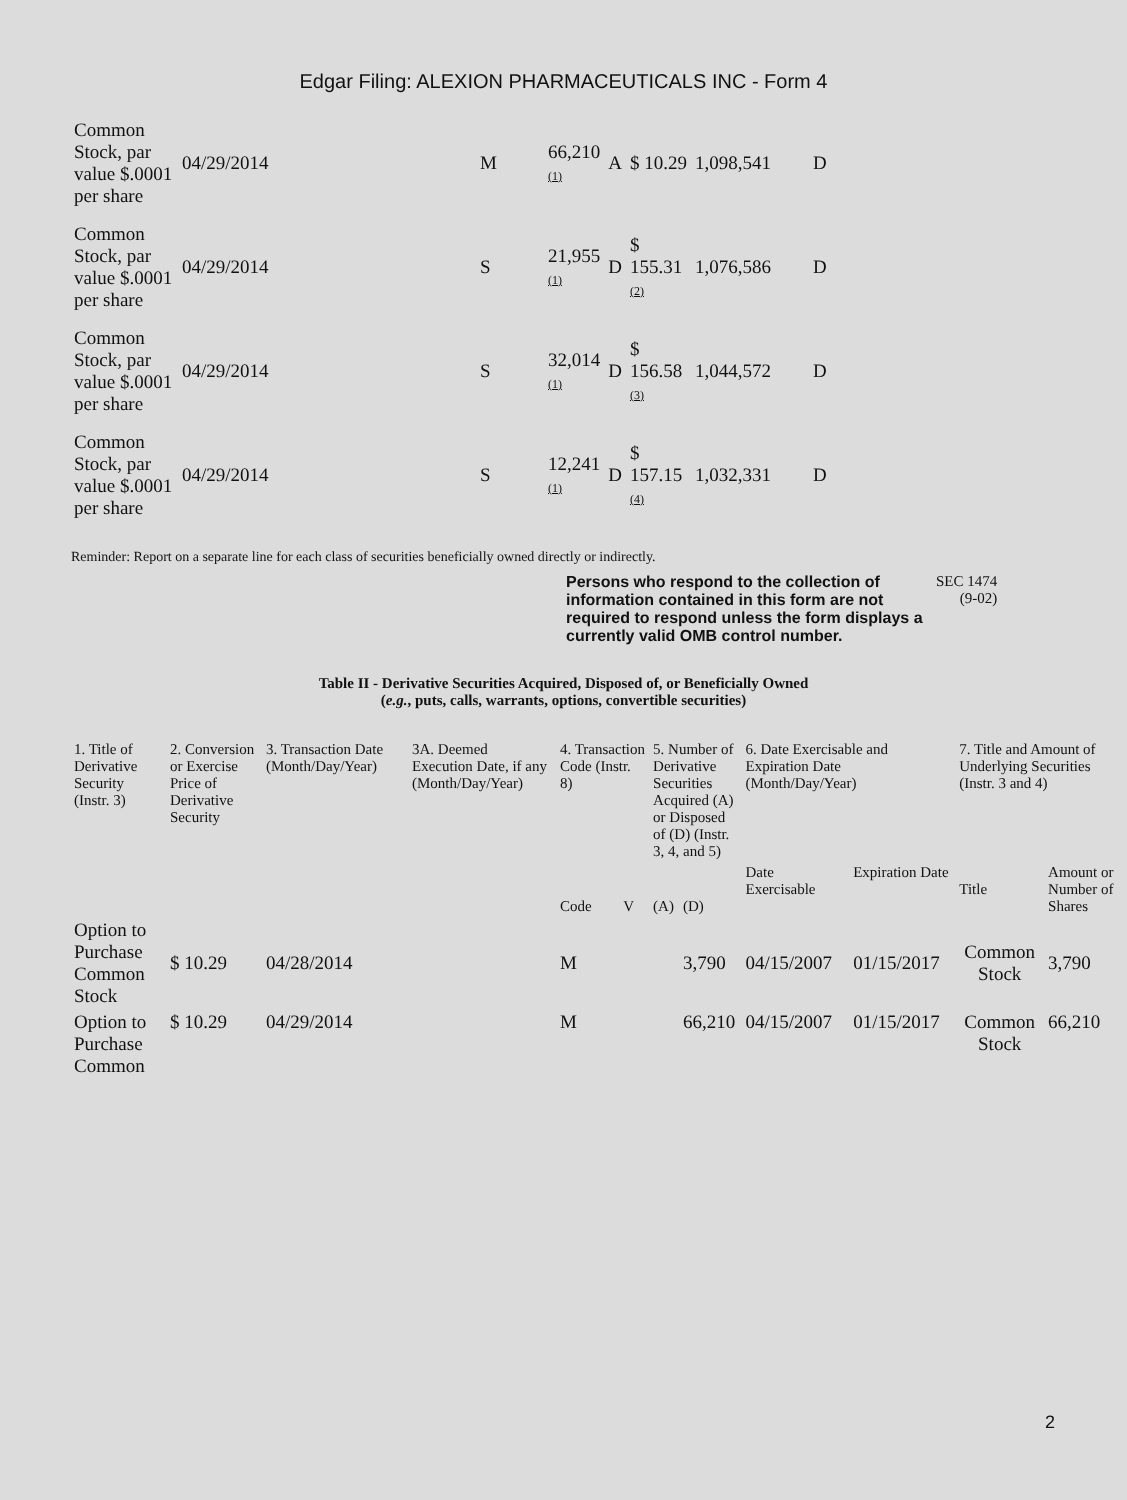Edgar Filing: ALEXION PHARMACEUTICALS INC - Form 4
| Common Stock, par value $.0001 per share | 04/29/2014 | M | 66,210 (1) | A | $ 10.29 | 1,098,541 | D |
| Common Stock, par value $.0001 per share | 04/29/2014 | S | 21,955 (1) | D | $ 155.31 (2) | 1,076,586 | D |
| Common Stock, par value $.0001 per share | 04/29/2014 | S | 32,014 (1) | D | $ 156.58 (3) | 1,044,572 | D |
| Common Stock, par value $.0001 per share | 04/29/2014 | S | 12,241 (1) | D | $ 157.15 (4) | 1,032,331 | D |
Reminder: Report on a separate line for each class of securities beneficially owned directly or indirectly.
Persons who respond to the collection of information contained in this form are not required to respond unless the form displays a currently valid OMB control number.
SEC 1474
(9-02)
Table II - Derivative Securities Acquired, Disposed of, or Beneficially Owned
(e.g., puts, calls, warrants, options, convertible securities)
| 1. Title of Derivative Security (Instr. 3) | 2. Conversion or Exercise Price of Derivative Security | 3. Transaction Date (Month/Day/Year) | 3A. Deemed Execution Date, if any (Month/Day/Year) | 4. Transaction Code (Instr. 8) | | 5. Number of Derivative Securities Acquired (A) or Disposed of (D) (Instr. 3, 4, and 5) | | 6. Date Exercisable and Expiration Date (Month/Day/Year) | | 7. Title and Amount of Underlying Securities (Instr. 3 and 4) | |
| --- | --- | --- | --- | --- | --- | --- | --- | --- | --- | --- | --- |
| | | | | Code | V | (A) | (D) | Date Exercisable | Expiration Date | Title | Amount or Number of Shares |
| Option to Purchase Common Stock | $ 10.29 | 04/28/2014 | | M | | | 3,790 | 04/15/2007 | 01/15/2017 | Common Stock | 3,790 |
| Option to Purchase Common | $ 10.29 | 04/29/2014 | | M | | | 66,210 | 04/15/2007 | 01/15/2017 | Common Stock | 66,210 |
2